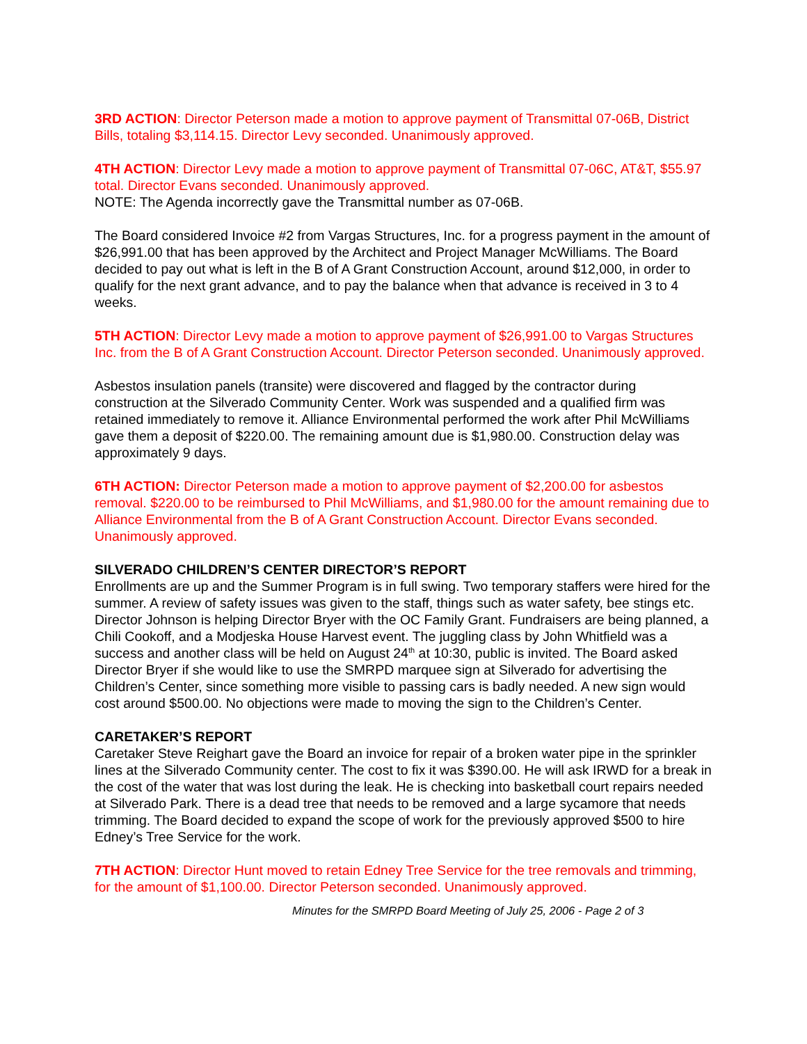3RD ACTION: Director Peterson made a motion to approve payment of Transmittal 07-06B, District Bills, totaling $3,114.15. Director Levy seconded. Unanimously approved.
4TH ACTION: Director Levy made a motion to approve payment of Transmittal 07-06C, AT&T, $55.97 total. Director Evans seconded. Unanimously approved.
NOTE: The Agenda incorrectly gave the Transmittal number as 07-06B.
The Board considered Invoice #2 from Vargas Structures, Inc. for a progress payment in the amount of $26,991.00 that has been approved by the Architect and Project Manager McWilliams. The Board decided to pay out what is left in the B of A Grant Construction Account, around $12,000, in order to qualify for the next grant advance, and to pay the balance when that advance is received in 3 to 4 weeks.
5TH ACTION: Director Levy made a motion to approve payment of $26,991.00 to Vargas Structures Inc. from the B of A Grant Construction Account. Director Peterson seconded. Unanimously approved.
Asbestos insulation panels (transite) were discovered and flagged by the contractor during construction at the Silverado Community Center. Work was suspended and a qualified firm was retained immediately to remove it. Alliance Environmental performed the work after Phil McWilliams gave them a deposit of $220.00. The remaining amount due is $1,980.00. Construction delay was approximately 9 days.
6TH ACTION: Director Peterson made a motion to approve payment of $2,200.00 for asbestos removal. $220.00 to be reimbursed to Phil McWilliams, and $1,980.00 for the amount remaining due to Alliance Environmental from the B of A Grant Construction Account. Director Evans seconded. Unanimously approved.
SILVERADO CHILDREN’S CENTER DIRECTOR’S REPORT
Enrollments are up and the Summer Program is in full swing. Two temporary staffers were hired for the summer. A review of safety issues was given to the staff, things such as water safety, bee stings etc.
Director Johnson is helping Director Bryer with the OC Family Grant. Fundraisers are being planned, a Chili Cookoff, and a Modjeska House Harvest event. The juggling class by John Whitfield was a success and another class will be held on August 24<sup>th</sup> at 10:30, public is invited. The Board asked Director Bryer if she would like to use the SMRPD marquee sign at Silverado for advertising the Children’s Center, since something more visible to passing cars is badly needed. A new sign would cost around $500.00. No objections were made to moving the sign to the Children’s Center.
CARETAKER’S REPORT
Caretaker Steve Reighart gave the Board an invoice for repair of a broken water pipe in the sprinkler lines at the Silverado Community center. The cost to fix it was $390.00. He will ask IRWD for a break in the cost of the water that was lost during the leak. He is checking into basketball court repairs needed at Silverado Park. There is a dead tree that needs to be removed and a large sycamore that needs trimming. The Board decided to expand the scope of work for the previously approved $500 to hire Edney’s Tree Service for the work.
7TH ACTION: Director Hunt moved to retain Edney Tree Service for the tree removals and trimming, for the amount of $1,100.00. Director Peterson seconded. Unanimously approved.
Minutes for the SMRPD Board Meeting of July 25, 2006 - Page 2 of 3